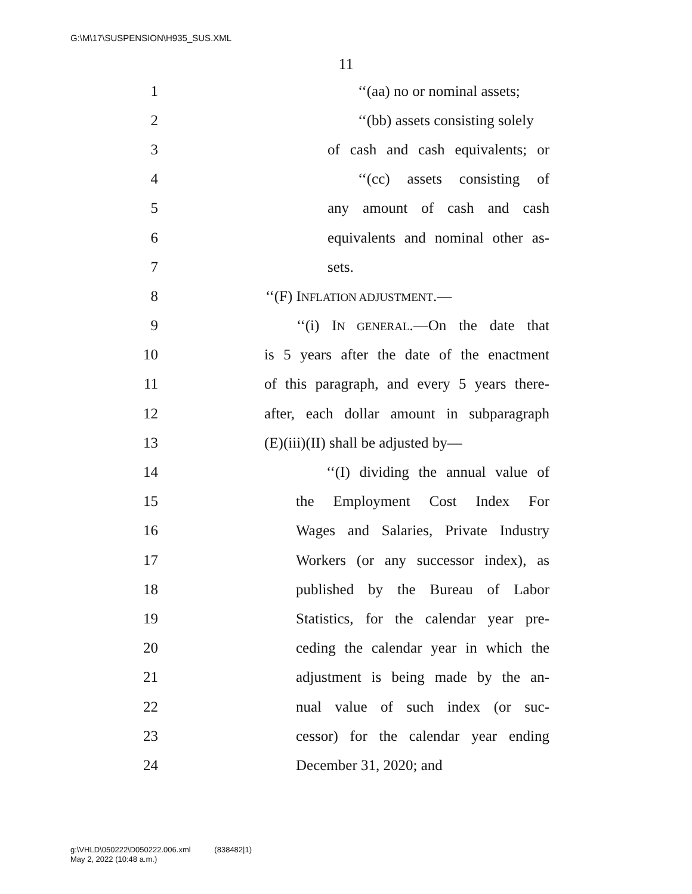G:\M\17\SUSPENSION\H935_SUS.XML
11
1 ‘‘(aa) no or nominal assets;
2 ‘‘(bb) assets consisting solely
3 of cash and cash equivalents; or
4 ‘‘(cc) assets consisting of
5 any amount of cash and cash
6 equivalents and nominal other as-
7 sets.
8 ‘‘(F) INFLATION ADJUSTMENT.—
9 ‘‘(i) IN GENERAL.—On the date that
10 is 5 years after the date of the enactment
11 of this paragraph, and every 5 years there-
12 after, each dollar amount in subparagraph
13 (E)(iii)(II) shall be adjusted by—
14 ‘‘(I) dividing the annual value of
15 the Employment Cost Index For
16 Wages and Salaries, Private Industry
17 Workers (or any successor index), as
18 published by the Bureau of Labor
19 Statistics, for the calendar year pre-
20 ceding the calendar year in which the
21 adjustment is being made by the an-
22 nual value of such index (or suc-
23 cessor) for the calendar year ending
24 December 31, 2020; and
g:\VHLD\050222\D050222.006.xml (838482|1)
May 2, 2022 (10:48 a.m.)